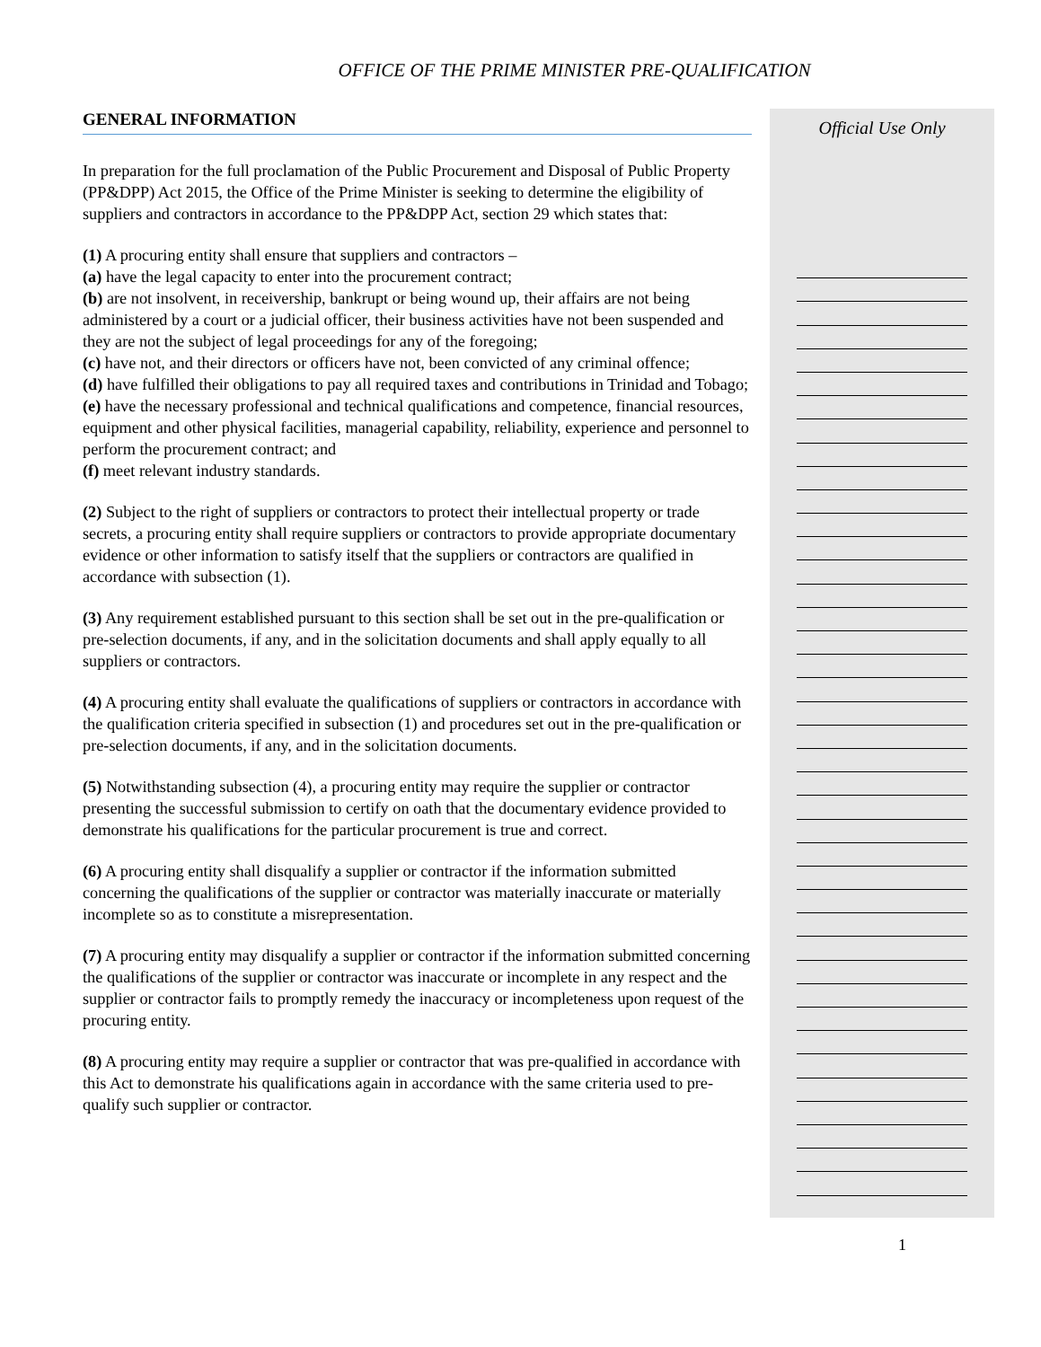OFFICE OF THE PRIME MINISTER PRE-QUALIFICATION
GENERAL INFORMATION
In preparation for the full proclamation of the Public Procurement and Disposal of Public Property (PP&DPP) Act 2015, the Office of the Prime Minister is seeking to determine the eligibility of suppliers and contractors in accordance to the PP&DPP Act, section 29 which states that:
(1) A procuring entity shall ensure that suppliers and contractors –
(a) have the legal capacity to enter into the procurement contract;
(b) are not insolvent, in receivership, bankrupt or being wound up, their affairs are not being administered by a court or a judicial officer, their business activities have not been suspended and they are not the subject of legal proceedings for any of the foregoing;
(c) have not, and their directors or officers have not, been convicted of any criminal offence;
(d) have fulfilled their obligations to pay all required taxes and contributions in Trinidad and Tobago;
(e) have the necessary professional and technical qualifications and competence, financial resources, equipment and other physical facilities, managerial capability, reliability, experience and personnel to perform the procurement contract; and
(f) meet relevant industry standards.
(2) Subject to the right of suppliers or contractors to protect their intellectual property or trade secrets, a procuring entity shall require suppliers or contractors to provide appropriate documentary evidence or other information to satisfy itself that the suppliers or contractors are qualified in accordance with subsection (1).
(3) Any requirement established pursuant to this section shall be set out in the pre-qualification or pre-selection documents, if any, and in the solicitation documents and shall apply equally to all suppliers or contractors.
(4) A procuring entity shall evaluate the qualifications of suppliers or contractors in accordance with the qualification criteria specified in subsection (1) and procedures set out in the pre-qualification or pre-selection documents, if any, and in the solicitation documents.
(5) Notwithstanding subsection (4), a procuring entity may require the supplier or contractor presenting the successful submission to certify on oath that the documentary evidence provided to demonstrate his qualifications for the particular procurement is true and correct.
(6) A procuring entity shall disqualify a supplier or contractor if the information submitted concerning the qualifications of the supplier or contractor was materially inaccurate or materially incomplete so as to constitute a misrepresentation.
(7) A procuring entity may disqualify a supplier or contractor if the information submitted concerning the qualifications of the supplier or contractor was inaccurate or incomplete in any respect and the supplier or contractor fails to promptly remedy the inaccuracy or incompleteness upon request of the procuring entity.
(8) A procuring entity may require a supplier or contractor that was pre-qualified in accordance with this Act to demonstrate his qualifications again in accordance with the same criteria used to pre-qualify such supplier or contractor.
Official Use Only
1